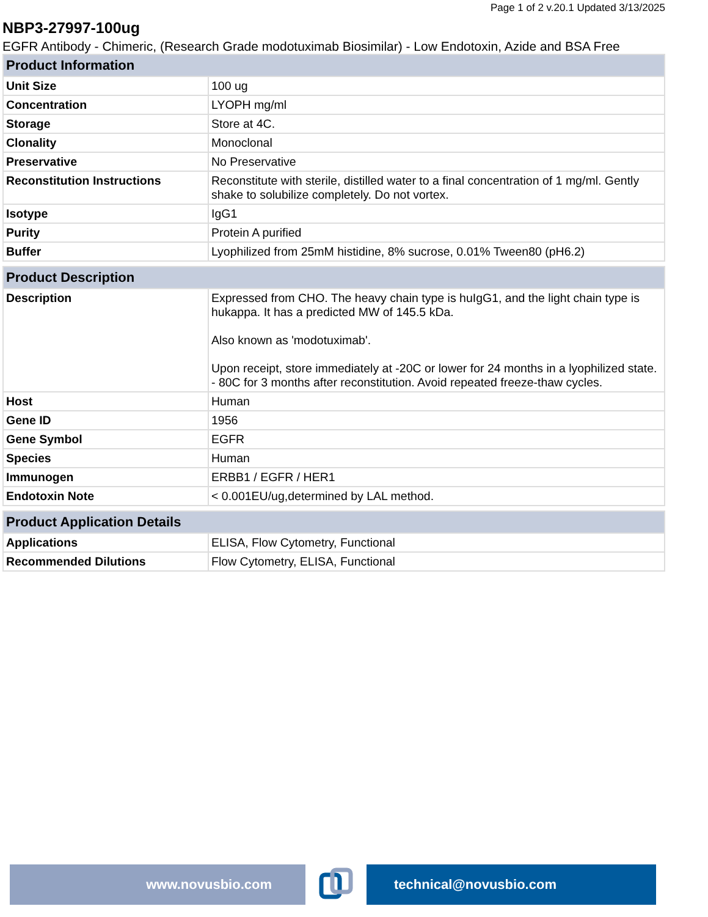Page 1 of 2 v.20.1 Updated 3/13/2025
NBP3-27997-100ug
EGFR Antibody - Chimeric, (Research Grade modotuximab Biosimilar) - Low Endotoxin, Azide and BSA Free
| Product Information | |
| --- | --- |
| Unit Size | 100 ug |
| Concentration | LYOPH mg/ml |
| Storage | Store at 4C. |
| Clonality | Monoclonal |
| Preservative | No Preservative |
| Reconstitution Instructions | Reconstitute with sterile, distilled water to a final concentration of 1 mg/ml. Gently shake to solubilize completely. Do not vortex. |
| Isotype | IgG1 |
| Purity | Protein A purified |
| Buffer | Lyophilized from 25mM histidine, 8% sucrose, 0.01% Tween80 (pH6.2) |
| Product Description | |
| --- | --- |
| Description | Expressed from CHO. The heavy chain type is huIgG1, and the light chain type is hukappa. It has a predicted MW of 145.5 kDa. Also known as 'modotuximab'. Upon receipt, store immediately at -20C or lower for 24 months in a lyophilized state. - 80C for 3 months after reconstitution. Avoid repeated freeze-thaw cycles. |
| Host | Human |
| Gene ID | 1956 |
| Gene Symbol | EGFR |
| Species | Human |
| Immunogen | ERBB1 / EGFR / HER1 |
| Endotoxin Note | < 0.001EU/ug,determined by LAL method. |
| Product Application Details | |
| --- | --- |
| Applications | ELISA, Flow Cytometry, Functional |
| Recommended Dilutions | Flow Cytometry, ELISA, Functional |
www.novusbio.com technical@novusbio.com